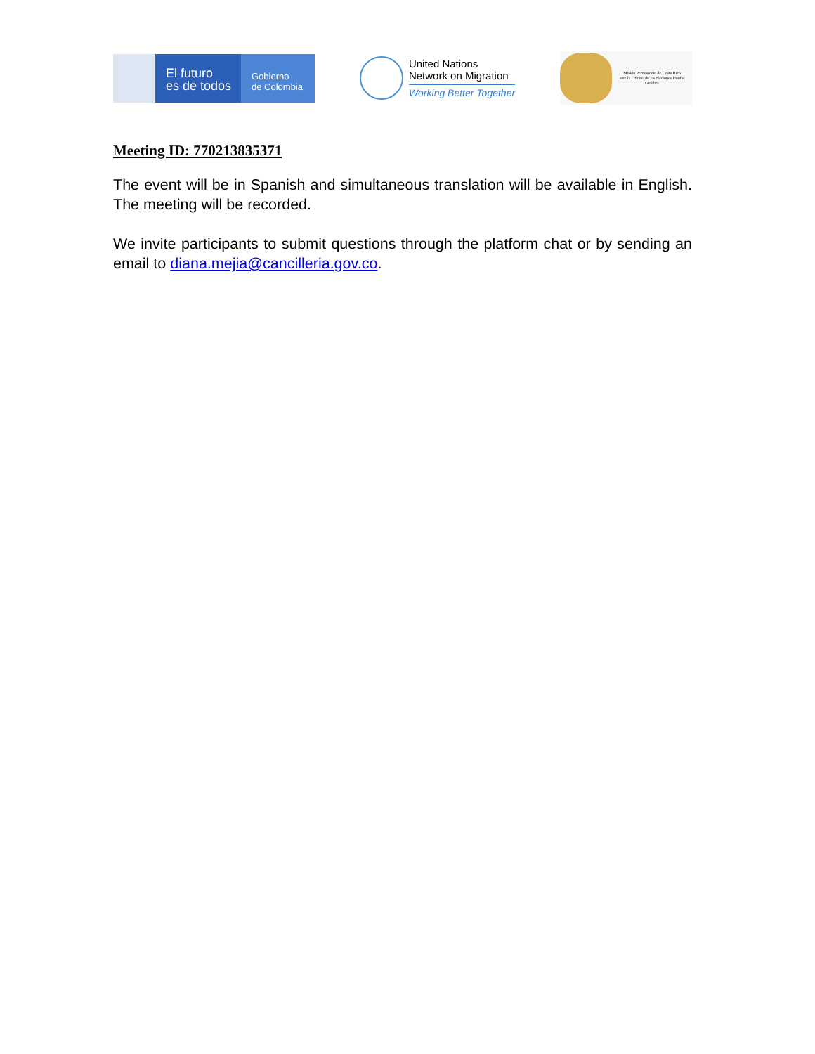El futuro
es de todos
Gobierno
de Colombia
United Nations
Network on Migration
Working Better Together
Misión Permanente de Costa Rica
ante la Oficina de las Naciones Unidas
Ginebra
Meeting ID: 770213835371
The event will be in Spanish and simultaneous translation will be available in English. The meeting will be recorded.
We invite participants to submit questions through the platform chat or by sending an email to diana.mejia@cancilleria.gov.co.